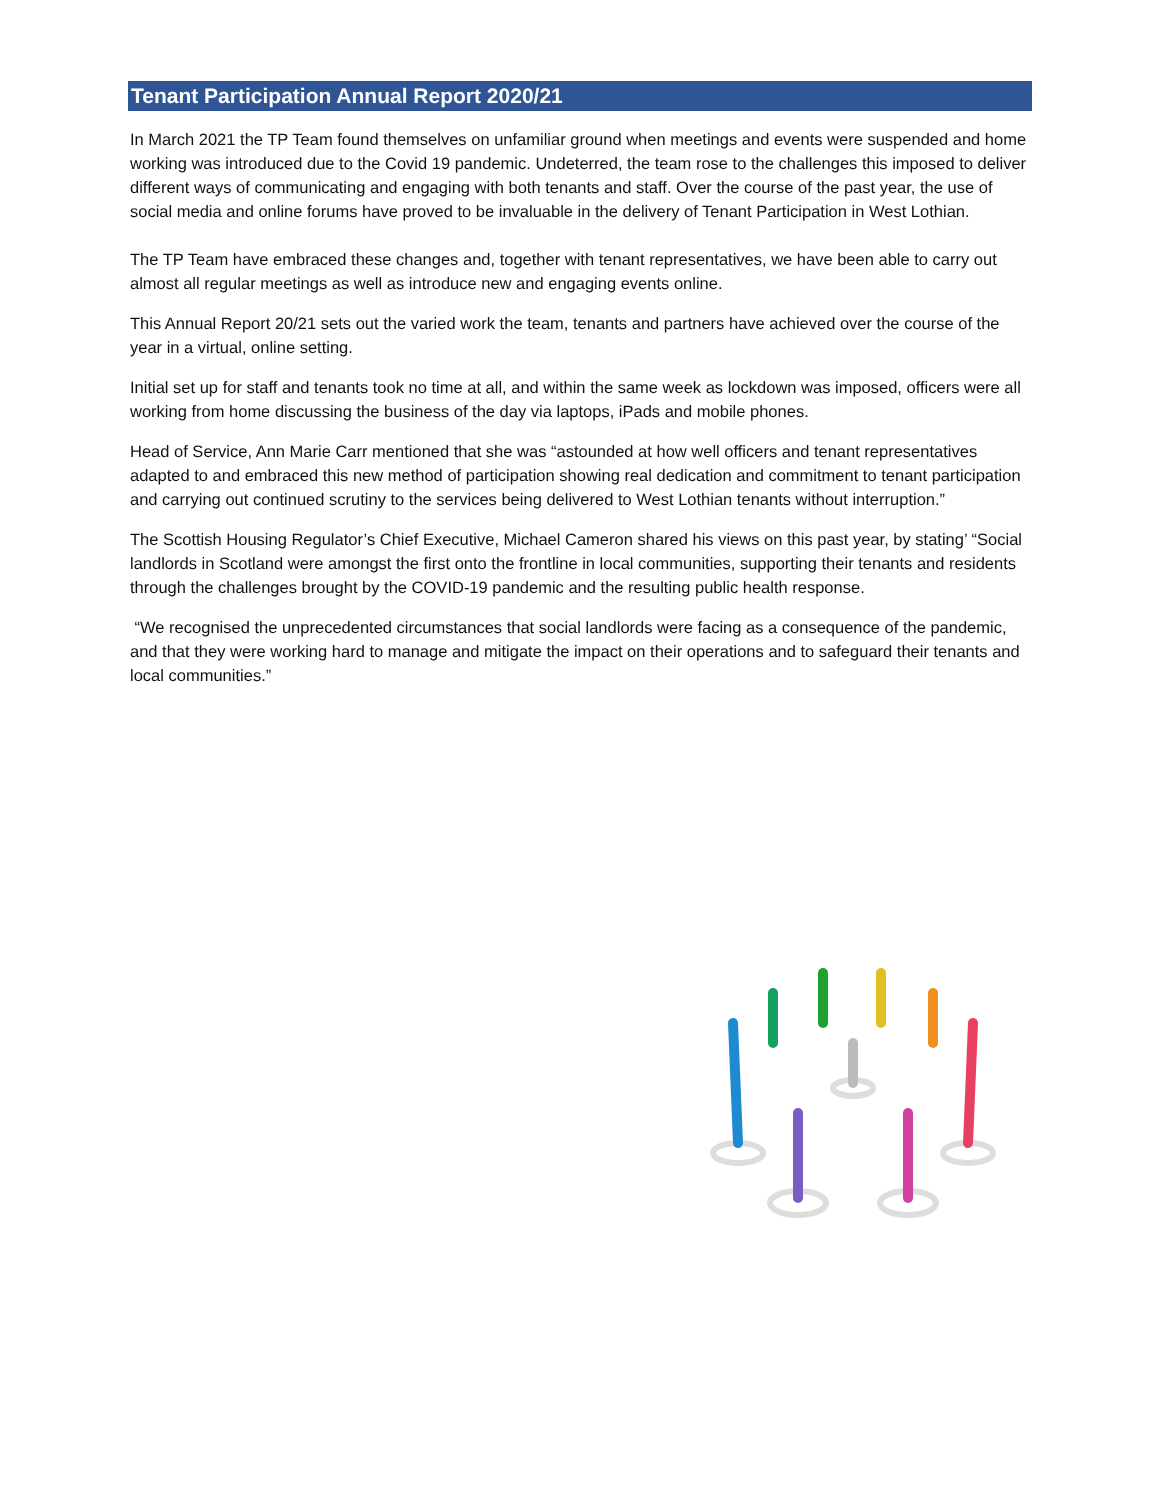Tenant Participation Annual Report 2020/21
In March 2021 the TP Team found themselves on unfamiliar ground when meetings and events were suspended and home working was introduced due to the Covid 19 pandemic. Undeterred, the team rose to the challenges this imposed to deliver different ways of communicating and engaging with both tenants and staff. Over the course of the past year, the use of social media and online forums have proved to be invaluable in the delivery of Tenant Participation in West Lothian.
The TP Team have embraced these changes and, together with tenant representatives, we have been able to carry out almost all regular meetings as well as introduce new and engaging events online.
This Annual Report 20/21 sets out the varied work the team, tenants and partners have achieved over the course of the year in a virtual, online setting.
Initial set up for staff and tenants took no time at all, and within the same week as lockdown was imposed, officers were all working from home discussing the business of the day via laptops, iPads and mobile phones.
Head of Service, Ann Marie Carr mentioned that she was “astounded at how well officers and tenant representatives adapted to and embraced this new method of participation showing real dedication and commitment to tenant participation and carrying out continued scrutiny to the services being delivered to West Lothian tenants without interruption.”
The Scottish Housing Regulator’s Chief Executive, Michael Cameron shared his views on this past year, by stating’ “Social landlords in Scotland were amongst the first onto the frontline in local communities, supporting their tenants and residents through the challenges brought by the COVID-19 pandemic and the resulting public health response.
“We recognised the unprecedented circumstances that social landlords were facing as a consequence of the pandemic, and that they were working hard to manage and mitigate the impact on their operations and to safeguard their tenants and local communities.”